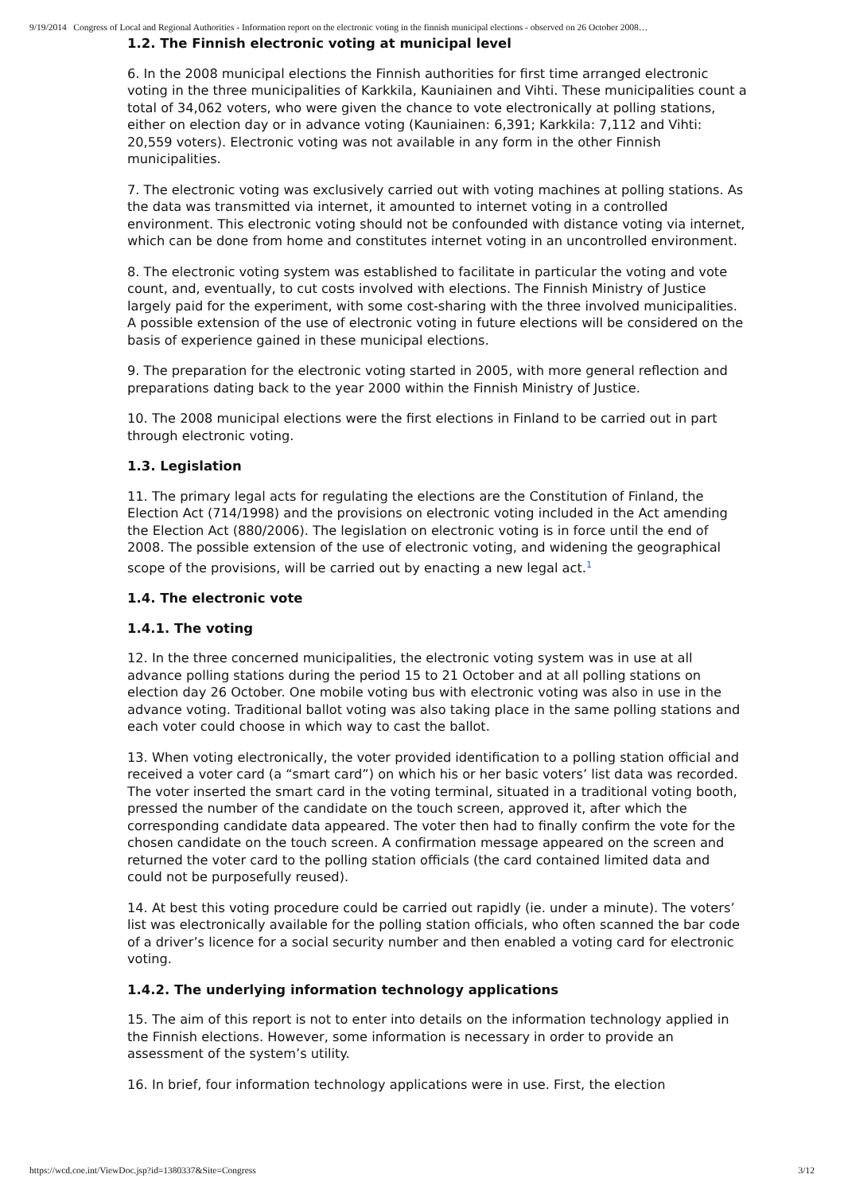9/19/2014 Congress of Local and Regional Authorities - Information report on the electronic voting in the finnish municipal elections - observed on 26 October 2008…
1.2. The Finnish electronic voting at municipal level
6. In the 2008 municipal elections the Finnish authorities for first time arranged electronic voting in the three municipalities of Karkkila, Kauniainen and Vihti. These municipalities count a total of 34,062 voters, who were given the chance to vote electronically at polling stations, either on election day or in advance voting (Kauniainen: 6,391; Karkkila: 7,112 and Vihti: 20,559 voters). Electronic voting was not available in any form in the other Finnish municipalities.
7. The electronic voting was exclusively carried out with voting machines at polling stations. As the data was transmitted via internet, it amounted to internet voting in a controlled environment. This electronic voting should not be confounded with distance voting via internet, which can be done from home and constitutes internet voting in an uncontrolled environment.
8. The electronic voting system was established to facilitate in particular the voting and vote count, and, eventually, to cut costs involved with elections. The Finnish Ministry of Justice largely paid for the experiment, with some cost-sharing with the three involved municipalities. A possible extension of the use of electronic voting in future elections will be considered on the basis of experience gained in these municipal elections.
9. The preparation for the electronic voting started in 2005, with more general reflection and preparations dating back to the year 2000 within the Finnish Ministry of Justice.
10. The 2008 municipal elections were the first elections in Finland to be carried out in part through electronic voting.
1.3. Legislation
11. The primary legal acts for regulating the elections are the Constitution of Finland, the Election Act (714/1998) and the provisions on electronic voting included in the Act amending the Election Act (880/2006). The legislation on electronic voting is in force until the end of 2008. The possible extension of the use of electronic voting, and widening the geographical scope of the provisions, will be carried out by enacting a new legal act.<sup>1</sup>
1.4. The electronic vote
1.4.1. The voting
12. In the three concerned municipalities, the electronic voting system was in use at all advance polling stations during the period 15 to 21 October and at all polling stations on election day 26 October. One mobile voting bus with electronic voting was also in use in the advance voting. Traditional ballot voting was also taking place in the same polling stations and each voter could choose in which way to cast the ballot.
13. When voting electronically, the voter provided identification to a polling station official and received a voter card (a “smart card”) on which his or her basic voters’ list data was recorded. The voter inserted the smart card in the voting terminal, situated in a traditional voting booth, pressed the number of the candidate on the touch screen, approved it, after which the corresponding candidate data appeared. The voter then had to finally confirm the vote for the chosen candidate on the touch screen. A confirmation message appeared on the screen and returned the voter card to the polling station officials (the card contained limited data and could not be purposefully reused).
14. At best this voting procedure could be carried out rapidly (ie. under a minute). The voters’ list was electronically available for the polling station officials, who often scanned the bar code of a driver’s licence for a social security number and then enabled a voting card for electronic voting.
1.4.2. The underlying information technology applications
15. The aim of this report is not to enter into details on the information technology applied in the Finnish elections. However, some information is necessary in order to provide an assessment of the system’s utility.
16. In brief, four information technology applications were in use. First, the election
https://wcd.coe.int/ViewDoc.jsp?id=1380337&Site=Congress 3/12